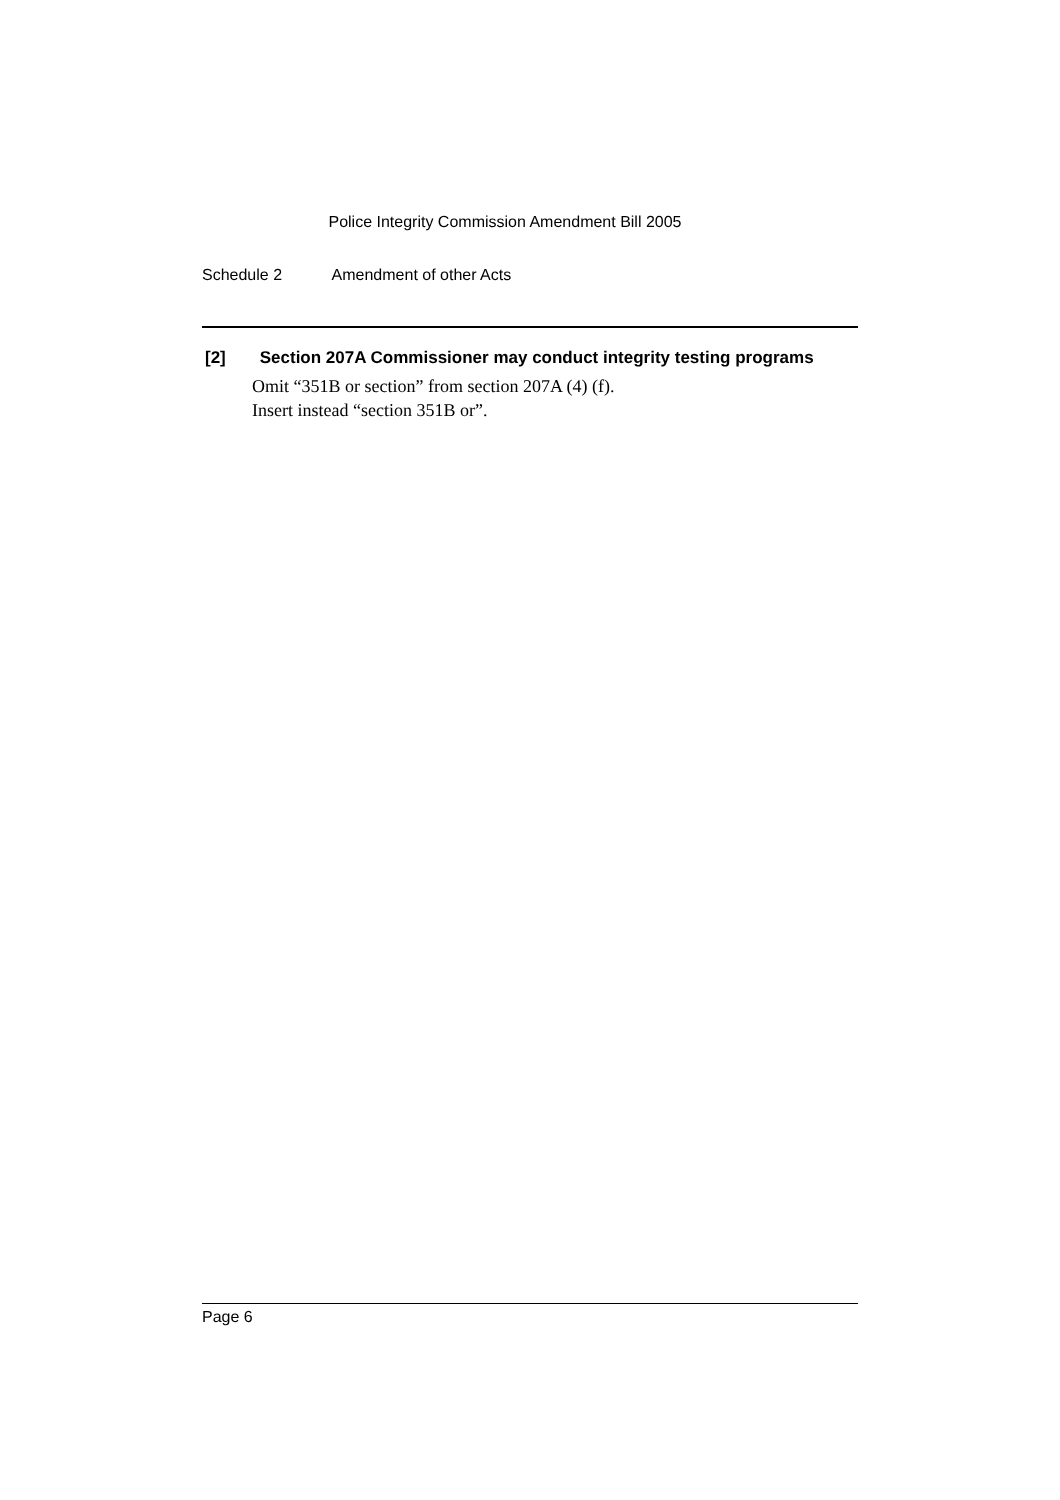Police Integrity Commission Amendment Bill 2005
Schedule 2 Amendment of other Acts
[2] Section 207A Commissioner may conduct integrity testing programs
Omit “351B or section” from section 207A (4) (f).
Insert instead “section 351B or”.
Page 6